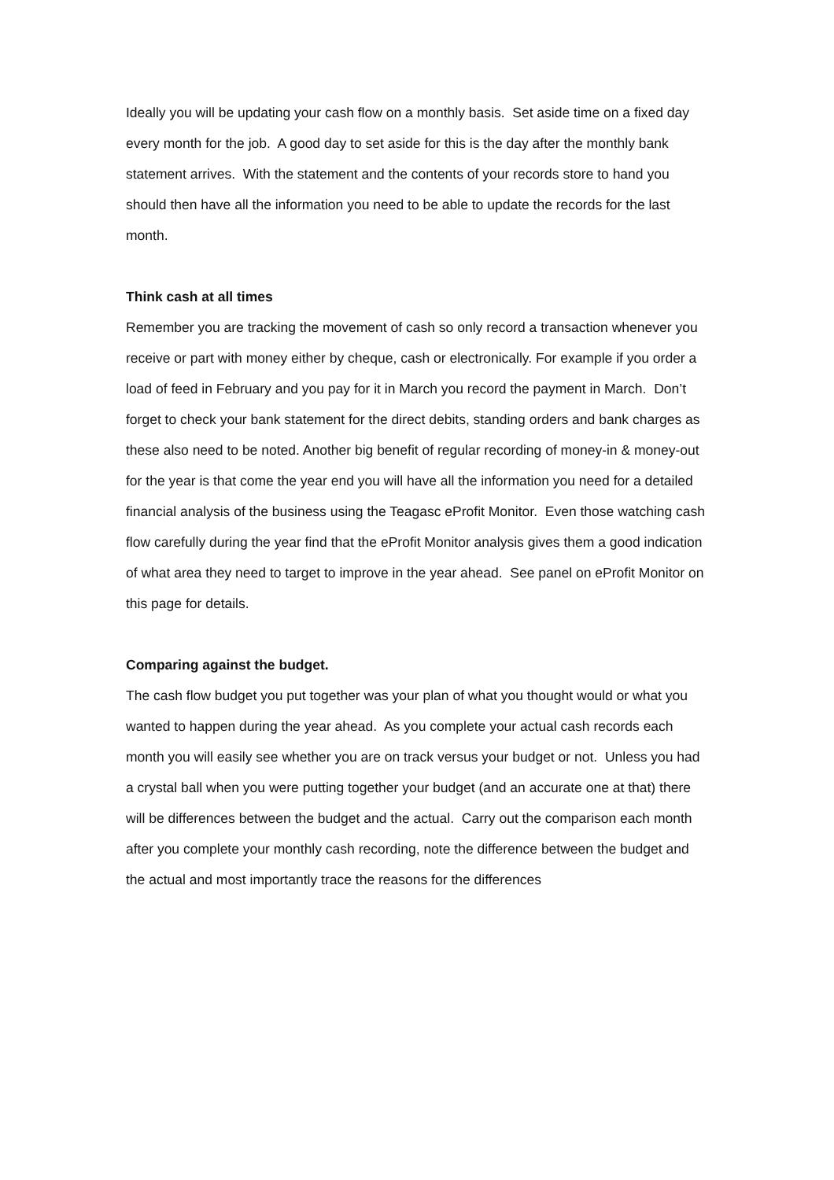Ideally you will be updating your cash flow on a monthly basis. Set aside time on a fixed day every month for the job. A good day to set aside for this is the day after the monthly bank statement arrives. With the statement and the contents of your records store to hand you should then have all the information you need to be able to update the records for the last month.
Think cash at all times
Remember you are tracking the movement of cash so only record a transaction whenever you receive or part with money either by cheque, cash or electronically. For example if you order a load of feed in February and you pay for it in March you record the payment in March. Don’t forget to check your bank statement for the direct debits, standing orders and bank charges as these also need to be noted. Another big benefit of regular recording of money-in & money-out for the year is that come the year end you will have all the information you need for a detailed financial analysis of the business using the Teagasc eProfit Monitor. Even those watching cash flow carefully during the year find that the eProfit Monitor analysis gives them a good indication of what area they need to target to improve in the year ahead. See panel on eProfit Monitor on this page for details.
Comparing against the budget.
The cash flow budget you put together was your plan of what you thought would or what you wanted to happen during the year ahead. As you complete your actual cash records each month you will easily see whether you are on track versus your budget or not. Unless you had a crystal ball when you were putting together your budget (and an accurate one at that) there will be differences between the budget and the actual. Carry out the comparison each month after you complete your monthly cash recording, note the difference between the budget and the actual and most importantly trace the reasons for the differences